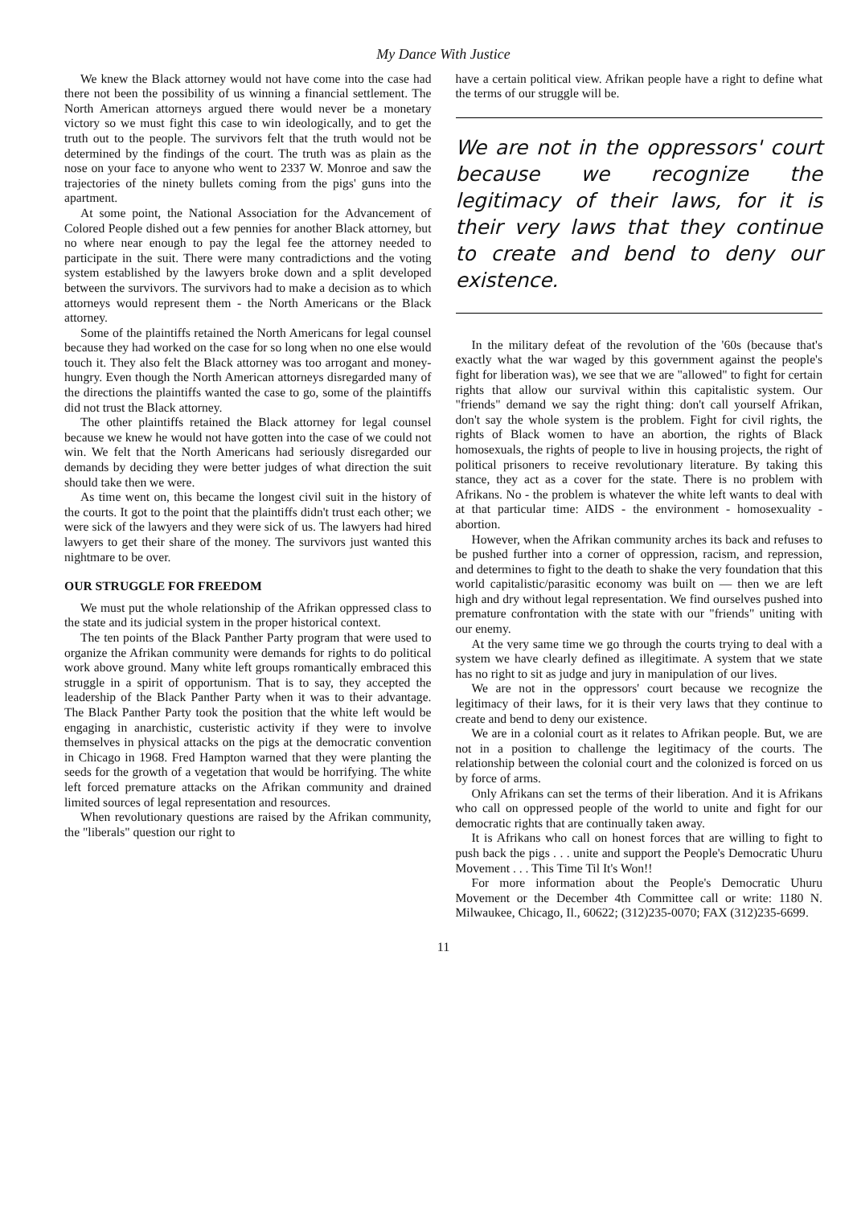My Dance With Justice
We knew the Black attorney would not have come into the case had there not been the possibility of us winning a financial settlement. The North American attorneys argued there would never be a monetary victory so we must fight this case to win ideologically, and to get the truth out to the people. The survivors felt that the truth would not be determined by the findings of the court. The truth was as plain as the nose on your face to anyone who went to 2337 W. Monroe and saw the trajectories of the ninety bullets coming from the pigs' guns into the apartment.
At some point, the National Association for the Advancement of Colored People dished out a few pennies for another Black attorney, but no where near enough to pay the legal fee the attorney needed to participate in the suit. There were many contradictions and the voting system established by the lawyers broke down and a split developed between the survivors. The survivors had to make a decision as to which attorneys would represent them - the North Americans or the Black attorney.
Some of the plaintiffs retained the North Americans for legal counsel because they had worked on the case for so long when no one else would touch it. They also felt the Black attorney was too arrogant and money-hungry. Even though the North American attorneys disregarded many of the directions the plaintiffs wanted the case to go, some of the plaintiffs did not trust the Black attorney.
The other plaintiffs retained the Black attorney for legal counsel because we knew he would not have gotten into the case of we could not win. We felt that the North Americans had seriously disregarded our demands by deciding they were better judges of what direction the suit should take then we were.
As time went on, this became the longest civil suit in the history of the courts. It got to the point that the plaintiffs didn't trust each other; we were sick of the lawyers and they were sick of us. The lawyers had hired lawyers to get their share of the money. The survivors just wanted this nightmare to be over.
OUR STRUGGLE FOR FREEDOM
We must put the whole relationship of the Afrikan oppressed class to the state and its judicial system in the proper historical context.
The ten points of the Black Panther Party program that were used to organize the Afrikan community were demands for rights to do political work above ground. Many white left groups romantically embraced this struggle in a spirit of opportunism. That is to say, they accepted the leadership of the Black Panther Party when it was to their advantage. The Black Panther Party took the position that the white left would be engaging in anarchistic, custeristic activity if they were to involve themselves in physical attacks on the pigs at the democratic convention in Chicago in 1968. Fred Hampton warned that they were planting the seeds for the growth of a vegetation that would be horrifying. The white left forced premature attacks on the Afrikan community and drained limited sources of legal representation and resources.
When revolutionary questions are raised by the Afrikan community, the "liberals" question our right to
have a certain political view. Afrikan people have a right to define what the terms of our struggle will be.
We are not in the oppressors' court because we recognize the legitimacy of their laws, for it is their very laws that they continue to create and bend to deny our existence.
In the military defeat of the revolution of the '60s (because that's exactly what the war waged by this government against the people's fight for liberation was), we see that we are "allowed" to fight for certain rights that allow our survival within this capitalistic system. Our "friends" demand we say the right thing: don't call yourself Afrikan, don't say the whole system is the problem. Fight for civil rights, the rights of Black women to have an abortion, the rights of Black homosexuals, the rights of people to live in housing projects, the right of political prisoners to receive revolutionary literature. By taking this stance, they act as a cover for the state. There is no problem with Afrikans. No - the problem is whatever the white left wants to deal with at that particular time: AIDS - the environment - homosexuality - abortion.
However, when the Afrikan community arches its back and refuses to be pushed further into a corner of oppression, racism, and repression, and determines to fight to the death to shake the very foundation that this world capitalistic/parasitic economy was built on — then we are left high and dry without legal representation. We find ourselves pushed into premature confrontation with the state with our "friends" uniting with our enemy.
At the very same time we go through the courts trying to deal with a system we have clearly defined as illegitimate. A system that we state has no right to sit as judge and jury in manipulation of our lives.
We are not in the oppressors' court because we recognize the legitimacy of their laws, for it is their very laws that they continue to create and bend to deny our existence.
We are in a colonial court as it relates to Afrikan people. But, we are not in a position to challenge the legitimacy of the courts. The relationship between the colonial court and the colonized is forced on us by force of arms.
Only Afrikans can set the terms of their liberation. And it is Afrikans who call on oppressed people of the world to unite and fight for our democratic rights that are continually taken away.
It is Afrikans who call on honest forces that are willing to fight to push back the pigs . . . unite and support the People's Democratic Uhuru Movement . . . This Time Til It's Won!!
For more information about the People's Democratic Uhuru Movement or the December 4th Committee call or write: 1180 N. Milwaukee, Chicago, Il., 60622; (312)235-0070; FAX (312)235-6699.
11